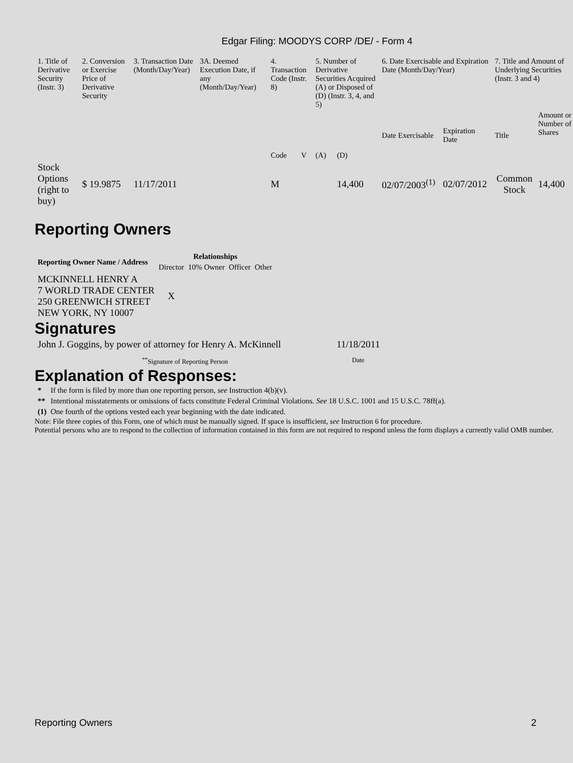Edgar Filing: MOODYS CORP /DE/ - Form 4
| 1. Title of Derivative Security (Instr. 3) | 2. Conversion or Exercise Price of Derivative Security | 3. Transaction Date (Month/Day/Year) | 3A. Deemed Execution Date, if any (Month/Day/Year) | 4. Transaction Code (Instr. 8) | | 5. Number of Derivative Securities Acquired (A) or Disposed of (D) (Instr. 3, 4, and 5) | | 6. Date Exercisable and Expiration Date (Month/Day/Year) | | 7. Title and Amount of Underlying Securities (Instr. 3 and 4) | |
| --- | --- | --- | --- | --- | --- | --- | --- | --- | --- | --- | --- |
| | | | | Code | V | (A) | (D) | Date Exercisable | Expiration Date | Title | Amount or Number of Shares |
| Stock Options (right to buy) | $ 19.9875 | 11/17/2011 | | M | | | 14,400 | 02/07/2003<sup>(1)</sup> | 02/07/2012 | Common Stock | 14,400 |
Reporting Owners
| Reporting Owner Name / Address | Relationships | | | |
| --- | --- | --- | --- | --- |
| | Director | 10% Owner | Officer | Other |
| MCKINNELL HENRY A 7 WORLD TRADE CENTER 250 GREENWICH STREET NEW YORK, NY 10007 | X | | | |
Signatures
| John J. Goggins, by power of attorney for Henry A. McKinnell | 11/18/2011 |
| <sup>**</sup> Signature of Reporting Person | Date |
Explanation of Responses:
| * | If the form is filed by more than one reporting person, see Instruction 4(b)(v). |
| ** | Intentional misstatements or omissions of facts constitute Federal Criminal Violations. See 18 U.S.C. 1001 and 15 U.S.C. 78ff(a). |
| (1) | One fourth of the options vested each year beginning with the date indicated. |
Note: File three copies of this Form, one of which must be manually signed. If space is insufficient, see Instruction 6 for procedure.
Potential persons who are to respond to the collection of information contained in this form are not required to respond unless the form displays a currently valid OMB number.
Reporting Owners 2